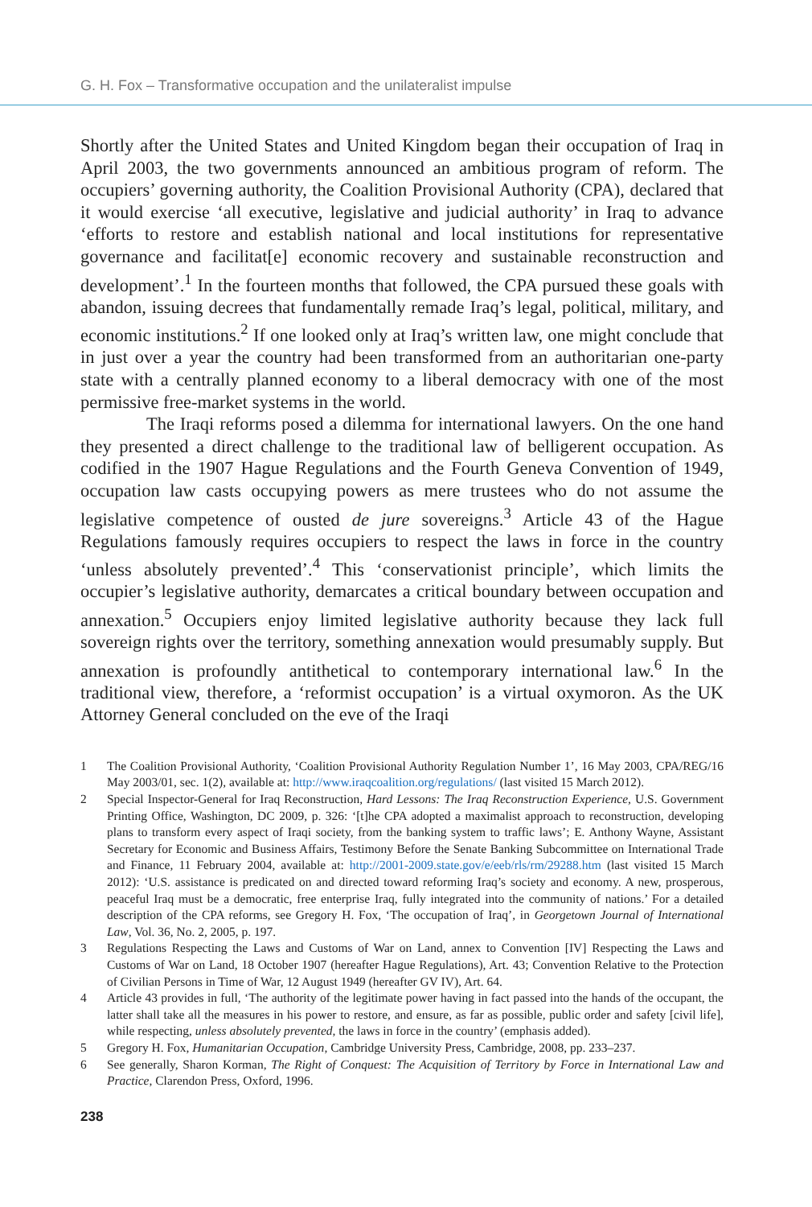G. H. Fox – Transformative occupation and the unilateralist impulse
Shortly after the United States and United Kingdom began their occupation of Iraq in April 2003, the two governments announced an ambitious program of reform. The occupiers’ governing authority, the Coalition Provisional Authority (CPA), declared that it would exercise ‘all executive, legislative and judicial authority’ in Iraq to advance ‘efforts to restore and establish national and local institutions for representative governance and facilitat[e] economic recovery and sustainable reconstruction and development’.<sup>1</sup> In the fourteen months that followed, the CPA pursued these goals with abandon, issuing decrees that fundamentally remade Iraq’s legal, political, military, and economic institutions.<sup>2</sup> If one looked only at Iraq’s written law, one might conclude that in just over a year the country had been transformed from an authoritarian one-party state with a centrally planned economy to a liberal democracy with one of the most permissive free-market systems in the world.
The Iraqi reforms posed a dilemma for international lawyers. On the one hand they presented a direct challenge to the traditional law of belligerent occupation. As codified in the 1907 Hague Regulations and the Fourth Geneva Convention of 1949, occupation law casts occupying powers as mere trustees who do not assume the legislative competence of ousted de jure sovereigns.<sup>3</sup> Article 43 of the Hague Regulations famously requires occupiers to respect the laws in force in the country ‘unless absolutely prevented’.<sup>4</sup> This ‘conservationist principle’, which limits the occupier’s legislative authority, demarcates a critical boundary between occupation and annexation.<sup>5</sup> Occupiers enjoy limited legislative authority because they lack full sovereign rights over the territory, something annexation would presumably supply. But annexation is profoundly antithetical to contemporary international law.<sup>6</sup> In the traditional view, therefore, a ‘reformist occupation’ is a virtual oxymoron. As the UK Attorney General concluded on the eve of the Iraqi
1 The Coalition Provisional Authority, ‘Coalition Provisional Authority Regulation Number 1’, 16 May 2003, CPA/REG/16 May 2003/01, sec. 1(2), available at: http://www.iraqcoalition.org/regulations/ (last visited 15 March 2012).
2 Special Inspector-General for Iraq Reconstruction, Hard Lessons: The Iraq Reconstruction Experience, U.S. Government Printing Office, Washington, DC 2009, p. 326: ‘[t]he CPA adopted a maximalist approach to reconstruction, developing plans to transform every aspect of Iraqi society, from the banking system to traffic laws’; E. Anthony Wayne, Assistant Secretary for Economic and Business Affairs, Testimony Before the Senate Banking Subcommittee on International Trade and Finance, 11 February 2004, available at: http://2001-2009.state.gov/e/eeb/rls/rm/29288.htm (last visited 15 March 2012): ‘U.S. assistance is predicated on and directed toward reforming Iraq’s society and economy. A new, prosperous, peaceful Iraq must be a democratic, free enterprise Iraq, fully integrated into the community of nations.’ For a detailed description of the CPA reforms, see Gregory H. Fox, ‘The occupation of Iraq’, in Georgetown Journal of International Law, Vol. 36, No. 2, 2005, p. 197.
3 Regulations Respecting the Laws and Customs of War on Land, annex to Convention [IV] Respecting the Laws and Customs of War on Land, 18 October 1907 (hereafter Hague Regulations), Art. 43; Convention Relative to the Protection of Civilian Persons in Time of War, 12 August 1949 (hereafter GV IV), Art. 64.
4 Article 43 provides in full, ‘The authority of the legitimate power having in fact passed into the hands of the occupant, the latter shall take all the measures in his power to restore, and ensure, as far as possible, public order and safety [civil life], while respecting, unless absolutely prevented, the laws in force in the country’ (emphasis added).
5 Gregory H. Fox, Humanitarian Occupation, Cambridge University Press, Cambridge, 2008, pp. 233–237.
6 See generally, Sharon Korman, The Right of Conquest: The Acquisition of Territory by Force in International Law and Practice, Clarendon Press, Oxford, 1996.
238